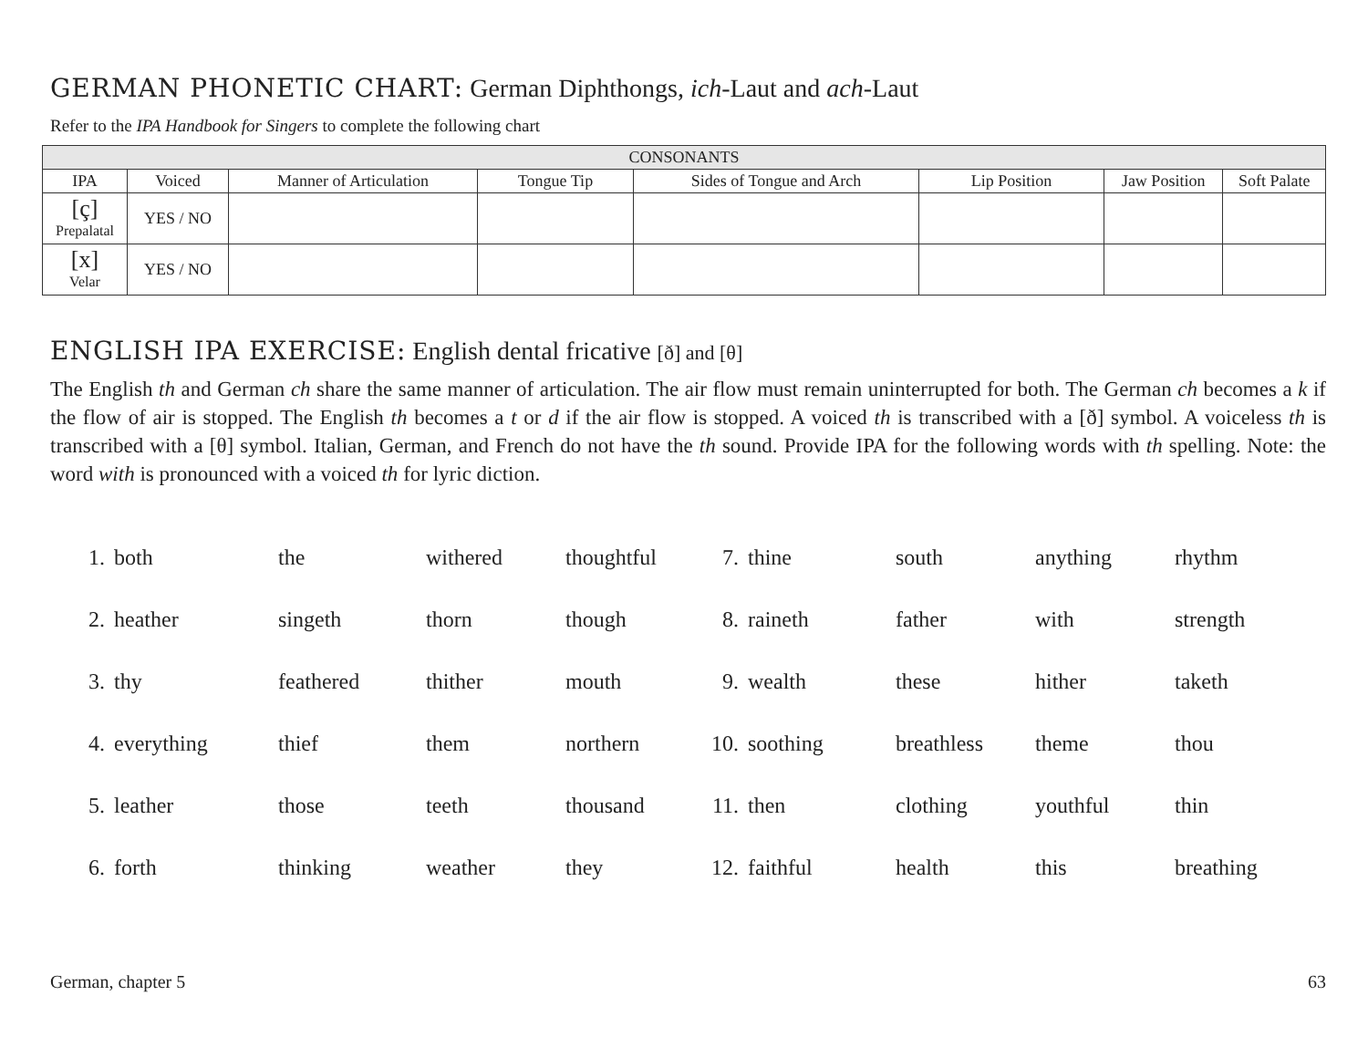GERMAN PHONETIC CHART: German Diphthongs, ich-Laut and ach-Laut
Refer to the IPA Handbook for Singers to complete the following chart
| CONSONANTS | | | | | | | |
| --- | --- | --- | --- | --- | --- | --- | --- |
| IPA | Voiced | Manner of Articulation | Tongue Tip | Sides of Tongue and Arch | Lip Position | Jaw Position | Soft Palate |
| [ç] Prepalatal | YES / NO | | | | | | |
| [x] Velar | YES / NO | | | | | | |
ENGLISH IPA EXERCISE: English dental fricative [ð] and [θ]
The English th and German ch share the same manner of articulation. The air flow must remain uninterrupted for both. The German ch becomes a k if the flow of air is stopped. The English th becomes a t or d if the air flow is stopped. A voiced th is transcribed with a [ð] symbol. A voiceless th is transcribed with a [θ] symbol. Italian, German, and French do not have the th sound. Provide IPA for the following words with th spelling. Note: the word with is pronounced with a voiced th for lyric diction.
| 1. | both | the | withered | thoughtful | 7. | thine | south | anything | rhythm |
| 2. | heather | singeth | thorn | though | 8. | raineth | father | with | strength |
| 3. | thy | feathered | thither | mouth | 9. | wealth | these | hither | taketh |
| 4. | everything | thief | them | northern | 10. | soothing | breathless | theme | thou |
| 5. | leather | those | teeth | thousand | 11. | then | clothing | youthful | thin |
| 6. | forth | thinking | weather | they | 12. | faithful | health | this | breathing |
German, chapter 5 63